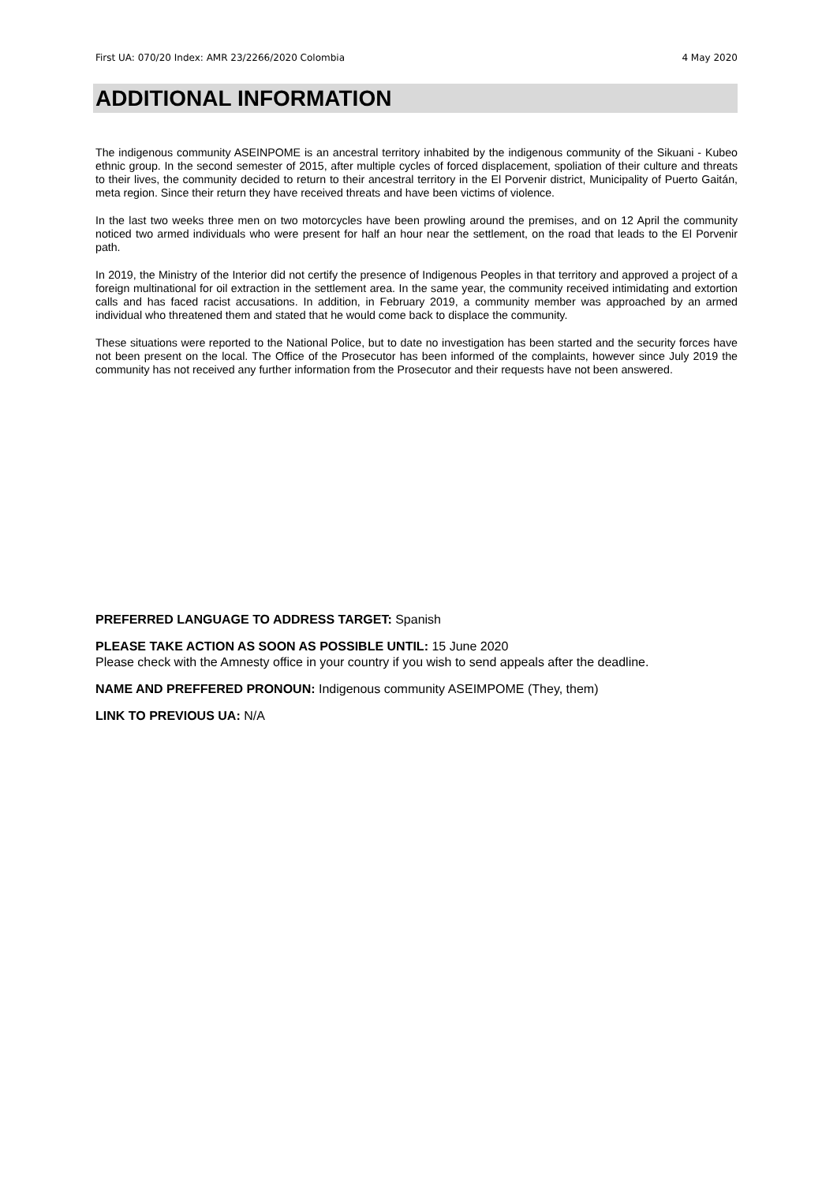First UA: 070/20 Index: AMR 23/2266/2020 Colombia 4 May 2020
ADDITIONAL INFORMATION
The indigenous community ASEINPOME is an ancestral territory inhabited by the indigenous community of the Sikuani - Kubeo ethnic group. In the second semester of 2015, after multiple cycles of forced displacement, spoliation of their culture and threats to their lives, the community decided to return to their ancestral territory in the El Porvenir district, Municipality of Puerto Gaitán, meta region. Since their return they have received threats and have been victims of violence.
In the last two weeks three men on two motorcycles have been prowling around the premises, and on 12 April the community noticed two armed individuals who were present for half an hour near the settlement, on the road that leads to the El Porvenir path.
In 2019, the Ministry of the Interior did not certify the presence of Indigenous Peoples in that territory and approved a project of a foreign multinational for oil extraction in the settlement area. In the same year, the community received intimidating and extortion calls and has faced racist accusations. In addition, in February 2019, a community member was approached by an armed individual who threatened them and stated that he would come back to displace the community.
These situations were reported to the National Police, but to date no investigation has been started and the security forces have not been present on the local. The Office of the Prosecutor has been informed of the complaints, however since July 2019 the community has not received any further information from the Prosecutor and their requests have not been answered.
PREFERRED LANGUAGE TO ADDRESS TARGET: Spanish
PLEASE TAKE ACTION AS SOON AS POSSIBLE UNTIL: 15 June 2020
Please check with the Amnesty office in your country if you wish to send appeals after the deadline.
NAME AND PREFFERED PRONOUN: Indigenous community ASEIMPOME (They, them)
LINK TO PREVIOUS UA: N/A